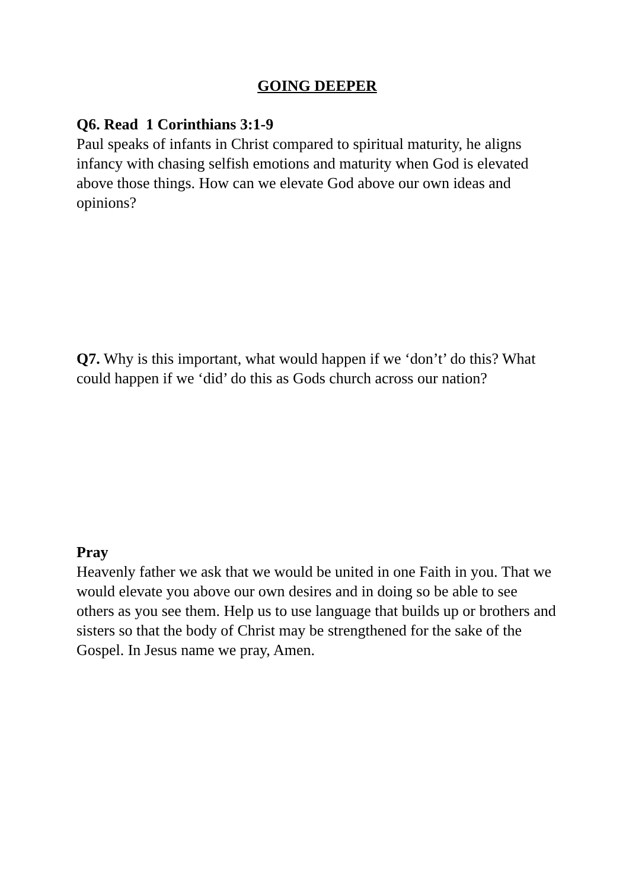GOING DEEPER
Q6. Read 1 Corinthians 3:1-9
Paul speaks of infants in Christ compared to spiritual maturity, he aligns infancy with chasing selfish emotions and maturity when God is elevated above those things. How can we elevate God above our own ideas and opinions?
Q7. Why is this important, what would happen if we ‘don’t’ do this? What could happen if we ‘did’ do this as Gods church across our nation?
Pray
Heavenly father we ask that we would be united in one Faith in you. That we would elevate you above our own desires and in doing so be able to see others as you see them. Help us to use language that builds up or brothers and sisters so that the body of Christ may be strengthened for the sake of the Gospel. In Jesus name we pray, Amen.